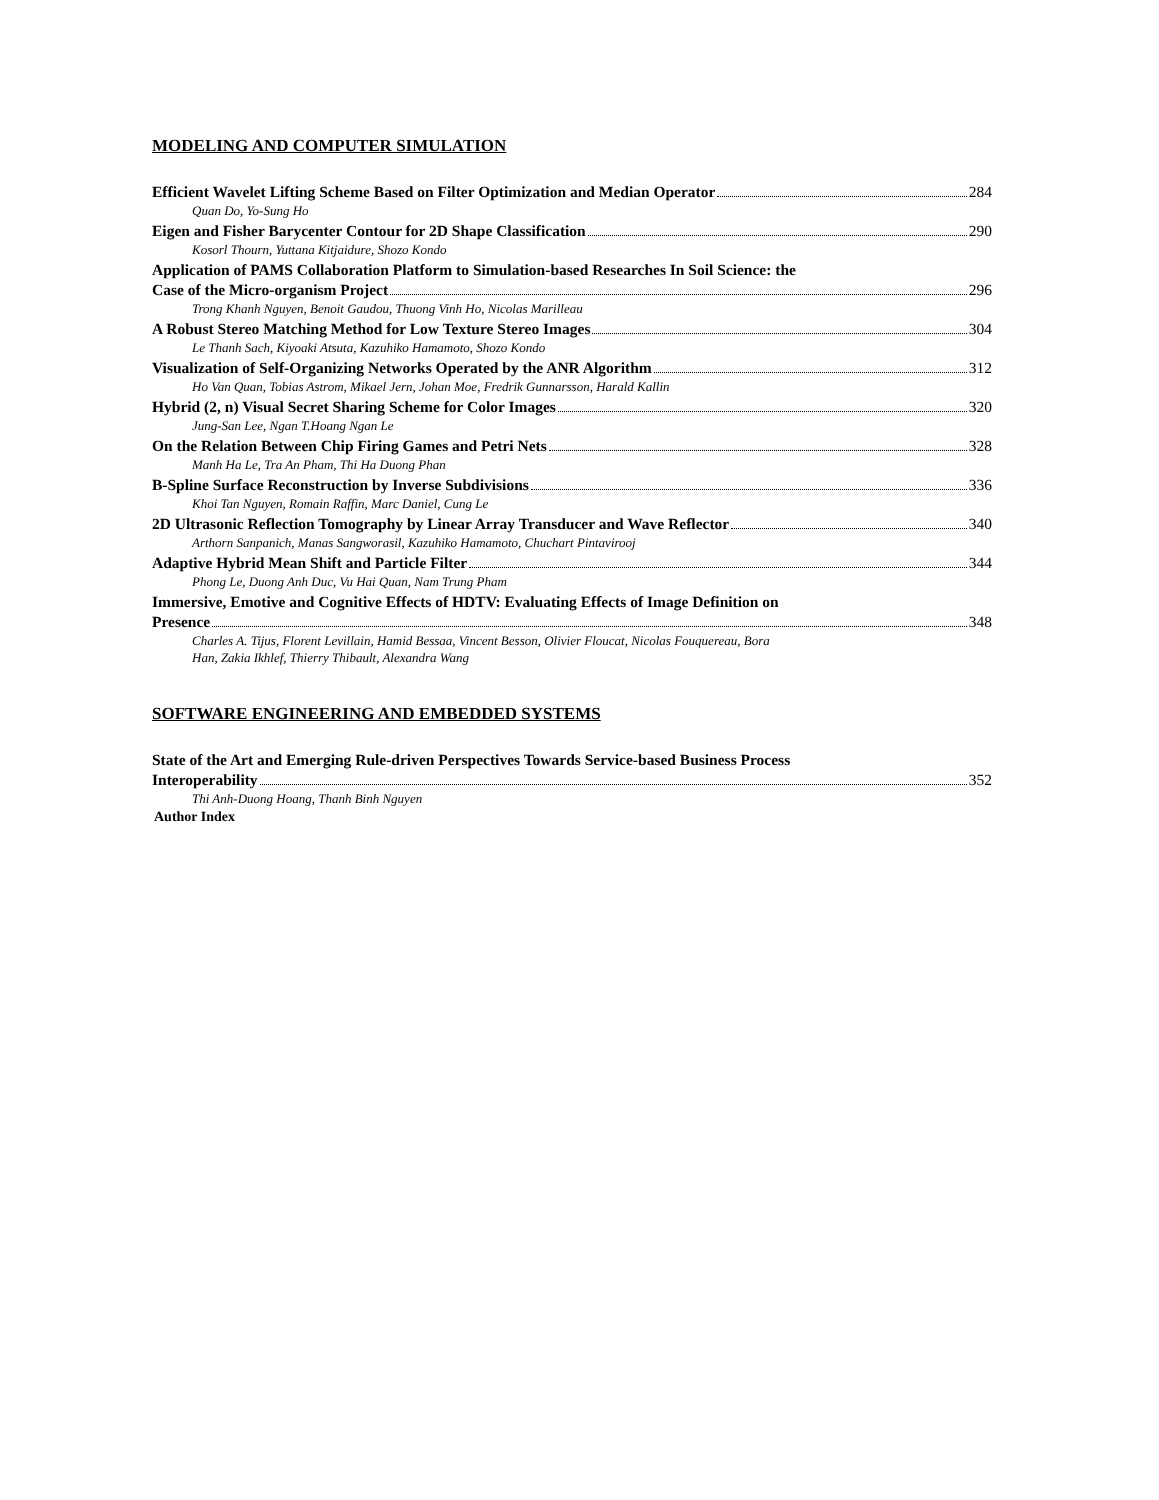MODELING AND COMPUTER SIMULATION
Efficient Wavelet Lifting Scheme Based on Filter Optimization and Median Operator 284
Quan Do, Yo-Sung Ho
Eigen and Fisher Barycenter Contour for 2D Shape Classification 290
Kosorl Thourn, Yuttana Kitjaidure, Shozo Kondo
Application of PAMS Collaboration Platform to Simulation-based Researches In Soil Science: the
Case of the Micro-organism Project 296
Trong Khanh Nguyen, Benoit Gaudou, Thuong Vinh Ho, Nicolas Marilleau
A Robust Stereo Matching Method for Low Texture Stereo Images 304
Le Thanh Sach, Kiyoaki Atsuta, Kazuhiko Hamamoto, Shozo Kondo
Visualization of Self-Organizing Networks Operated by the ANR Algorithm 312
Ho Van Quan, Tobias Astrom, Mikael Jern, Johan Moe, Fredrik Gunnarsson, Harald Kallin
Hybrid (2, n) Visual Secret Sharing Scheme for Color Images 320
Jung-San Lee, Ngan T.Hoang Ngan Le
On the Relation Between Chip Firing Games and Petri Nets 328
Manh Ha Le, Tra An Pham, Thi Ha Duong Phan
B-Spline Surface Reconstruction by Inverse Subdivisions 336
Khoi Tan Nguyen, Romain Raffin, Marc Daniel, Cung Le
2D Ultrasonic Reflection Tomography by Linear Array Transducer and Wave Reflector 340
Arthorn Sanpanich, Manas Sangworasil, Kazuhiko Hamamoto, Chuchart Pintavirooj
Adaptive Hybrid Mean Shift and Particle Filter 344
Phong Le, Duong Anh Duc, Vu Hai Quan, Nam Trung Pham
Immersive, Emotive and Cognitive Effects of HDTV: Evaluating Effects of Image Definition on
Presence 348
Charles A. Tijus, Florent Levillain, Hamid Bessaa, Vincent Besson, Olivier Floucat, Nicolas Fouquereau, Bora
Han, Zakia Ikhlef, Thierry Thibault, Alexandra Wang
SOFTWARE ENGINEERING AND EMBEDDED SYSTEMS
State of the Art and Emerging Rule-driven Perspectives Towards Service-based Business Process
Interoperability 352
Thi Anh-Duong Hoang, Thanh Binh Nguyen
Author Index